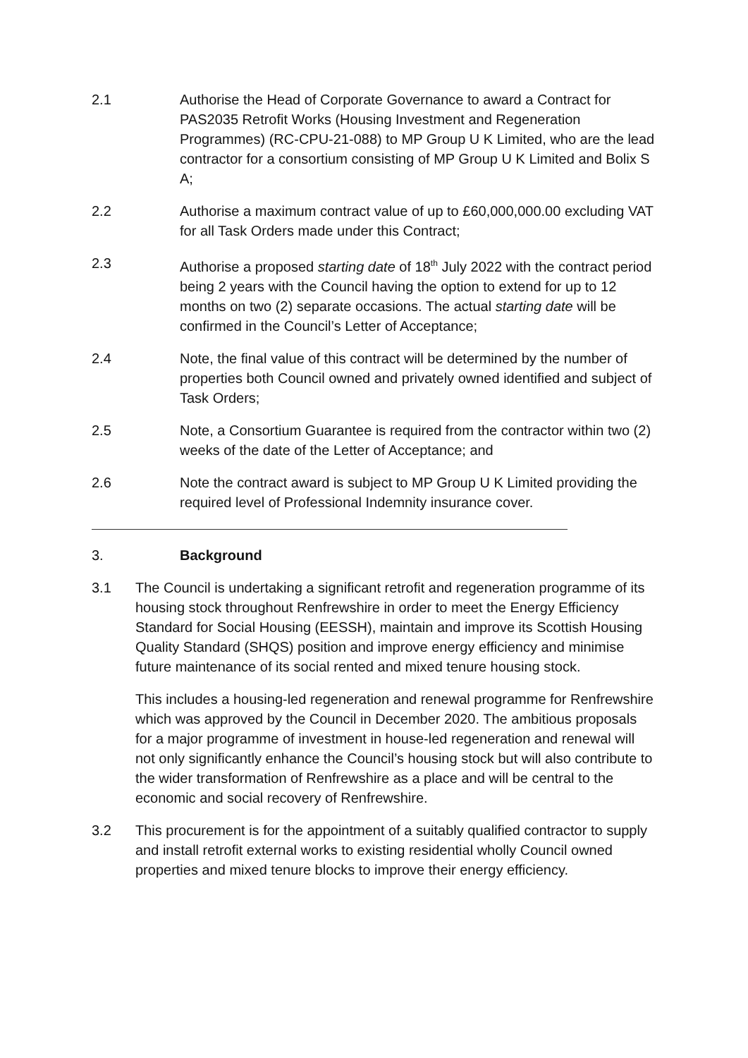2.1 Authorise the Head of Corporate Governance to award a Contract for PAS2035 Retrofit Works (Housing Investment and Regeneration Programmes) (RC-CPU-21-088) to MP Group U K Limited, who are the lead contractor for a consortium consisting of MP Group U K Limited and Bolix S A;
2.2 Authorise a maximum contract value of up to £60,000,000.00 excluding VAT for all Task Orders made under this Contract;
2.3 Authorise a proposed starting date of 18<sup>th</sup> July 2022 with the contract period being 2 years with the Council having the option to extend for up to 12 months on two (2) separate occasions. The actual starting date will be confirmed in the Council’s Letter of Acceptance;
2.4 Note, the final value of this contract will be determined by the number of properties both Council owned and privately owned identified and subject of Task Orders;
2.5 Note, a Consortium Guarantee is required from the contractor within two (2) weeks of the date of the Letter of Acceptance; and
2.6 Note the contract award is subject to MP Group U K Limited providing the required level of Professional Indemnity insurance cover.
3. Background
3.1 The Council is undertaking a significant retrofit and regeneration programme of its housing stock throughout Renfrewshire in order to meet the Energy Efficiency Standard for Social Housing (EESSH), maintain and improve its Scottish Housing Quality Standard (SHQS) position and improve energy efficiency and minimise future maintenance of its social rented and mixed tenure housing stock.
This includes a housing-led regeneration and renewal programme for Renfrewshire which was approved by the Council in December 2020. The ambitious proposals for a major programme of investment in house-led regeneration and renewal will not only significantly enhance the Council’s housing stock but will also contribute to the wider transformation of Renfrewshire as a place and will be central to the economic and social recovery of Renfrewshire.
3.2 This procurement is for the appointment of a suitably qualified contractor to supply and install retrofit external works to existing residential wholly Council owned properties and mixed tenure blocks to improve their energy efficiency.